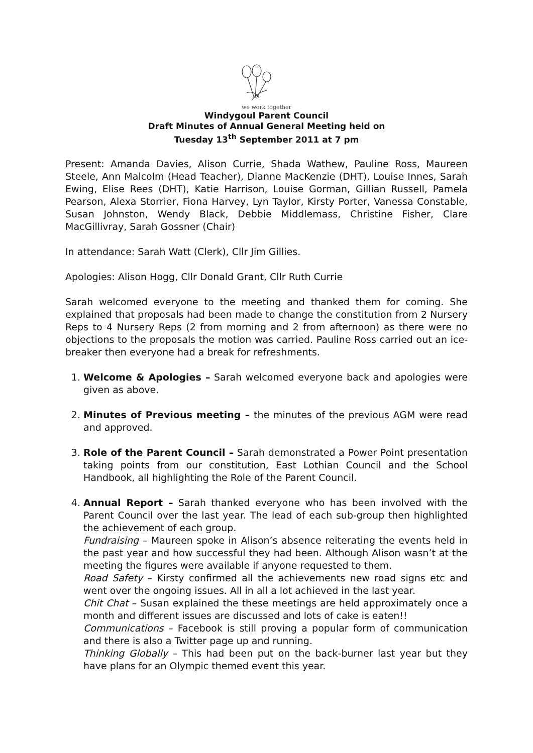we work together
Windygoul Parent Council
Draft Minutes of Annual General Meeting held on
Tuesday 13<sup>th</sup> September 2011 at 7 pm
Present: Amanda Davies, Alison Currie, Shada Wathew, Pauline Ross, Maureen Steele, Ann Malcolm (Head Teacher), Dianne MacKenzie (DHT), Louise Innes, Sarah Ewing, Elise Rees (DHT), Katie Harrison, Louise Gorman, Gillian Russell, Pamela Pearson, Alexa Storrier, Fiona Harvey, Lyn Taylor, Kirsty Porter, Vanessa Constable, Susan Johnston, Wendy Black, Debbie Middlemass, Christine Fisher, Clare MacGillivray, Sarah Gossner (Chair)
In attendance: Sarah Watt (Clerk), Cllr Jim Gillies.
Apologies: Alison Hogg, Cllr Donald Grant, Cllr Ruth Currie
Sarah welcomed everyone to the meeting and thanked them for coming. She explained that proposals had been made to change the constitution from 2 Nursery Reps to 4 Nursery Reps (2 from morning and 2 from afternoon) as there were no objections to the proposals the motion was carried. Pauline Ross carried out an ice-breaker then everyone had a break for refreshments.
1. Welcome & Apologies – Sarah welcomed everyone back and apologies were given as above.
2. Minutes of Previous meeting – the minutes of the previous AGM were read and approved.
3. Role of the Parent Council – Sarah demonstrated a Power Point presentation taking points from our constitution, East Lothian Council and the School Handbook, all highlighting the Role of the Parent Council.
4. Annual Report – Sarah thanked everyone who has been involved with the Parent Council over the last year. The lead of each sub-group then highlighted the achievement of each group.
Fundraising – Maureen spoke in Alison’s absence reiterating the events held in the past year and how successful they had been. Although Alison wasn’t at the meeting the figures were available if anyone requested to them.
Road Safety – Kirsty confirmed all the achievements new road signs etc and went over the ongoing issues. All in all a lot achieved in the last year.
Chit Chat – Susan explained the these meetings are held approximately once a month and different issues are discussed and lots of cake is eaten!!
Communications – Facebook is still proving a popular form of communication and there is also a Twitter page up and running.
Thinking Globally – This had been put on the back-burner last year but they have plans for an Olympic themed event this year.